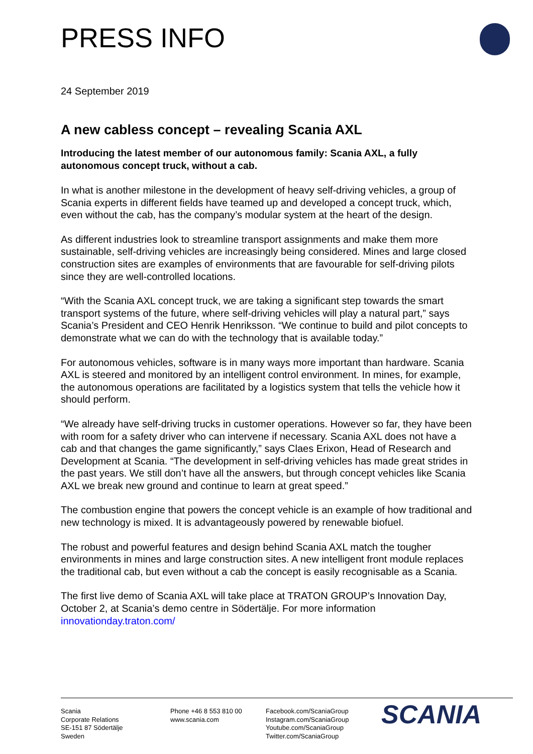PRESS INFO
24 September 2019
A new cabless concept – revealing Scania AXL
Introducing the latest member of our autonomous family: Scania AXL, a fully autonomous concept truck, without a cab.
In what is another milestone in the development of heavy self-driving vehicles, a group of Scania experts in different fields have teamed up and developed a concept truck, which, even without the cab, has the company’s modular system at the heart of the design.
As different industries look to streamline transport assignments and make them more sustainable, self-driving vehicles are increasingly being considered. Mines and large closed construction sites are examples of environments that are favourable for self-driving pilots since they are well-controlled locations.
“With the Scania AXL concept truck, we are taking a significant step towards the smart transport systems of the future, where self-driving vehicles will play a natural part,” says Scania’s President and CEO Henrik Henriksson. “We continue to build and pilot concepts to demonstrate what we can do with the technology that is available today.”
For autonomous vehicles, software is in many ways more important than hardware. Scania AXL is steered and monitored by an intelligent control environment. In mines, for example, the autonomous operations are facilitated by a logistics system that tells the vehicle how it should perform.
“We already have self-driving trucks in customer operations. However so far, they have been with room for a safety driver who can intervene if necessary. Scania AXL does not have a cab and that changes the game significantly,” says Claes Erixon, Head of Research and Development at Scania. “The development in self-driving vehicles has made great strides in the past years. We still don’t have all the answers, but through concept vehicles like Scania AXL we break new ground and continue to learn at great speed.”
The combustion engine that powers the concept vehicle is an example of how traditional and new technology is mixed. It is advantageously powered by renewable biofuel.
The robust and powerful features and design behind Scania AXL match the tougher environments in mines and large construction sites. A new intelligent front module replaces the traditional cab, but even without a cab the concept is easily recognisable as a Scania.
The first live demo of Scania AXL will take place at TRATON GROUP’s Innovation Day, October 2, at Scania’s demo centre in Södertälje. For more information innovationday.traton.com/
Scania
Corporate Relations
SE-151 87 Södertälje
Sweden
Phone +46 8 553 810 00
www.scania.com
Facebook.com/ScaniaGroup
Instagram.com/ScaniaGroup
Youtube.com/ScaniaGroup
Twitter.com/ScaniaGroup
SCANIA